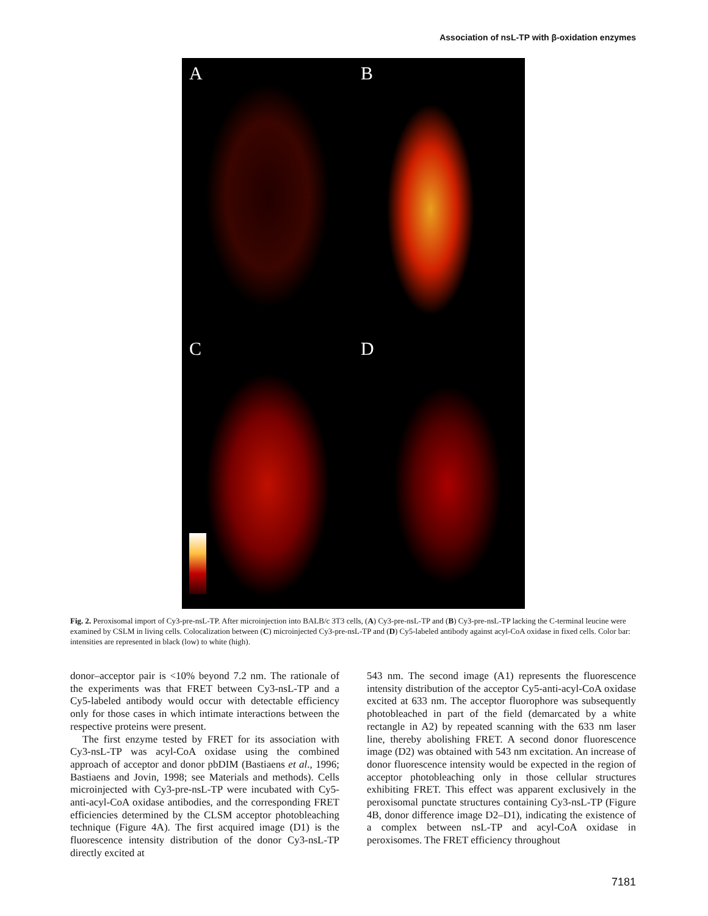Association of nsL-TP with β-oxidation enzymes
A
B
C
D
Fig. 2. Peroxisomal import of Cy3-pre-nsL-TP. After microinjection into BALB/c 3T3 cells, (A) Cy3-pre-nsL-TP and (B) Cy3-pre-nsL-TP lacking the C-terminal leucine were examined by CSLM in living cells. Colocalization between (C) microinjected Cy3-pre-nsL-TP and (D) Cy5-labeled antibody against acyl-CoA oxidase in fixed cells. Color bar: intensities are represented in black (low) to white (high).
donor–acceptor pair is <10% beyond 7.2 nm. The rationale of the experiments was that FRET between Cy3-nsL-TP and a Cy5-labeled antibody would occur with detectable efficiency only for those cases in which intimate interactions between the respective proteins were present.
The first enzyme tested by FRET for its association with Cy3-nsL-TP was acyl-CoA oxidase using the combined approach of acceptor and donor pbDIM (Bastiaens et al., 1996; Bastiaens and Jovin, 1998; see Materials and methods). Cells microinjected with Cy3-pre-nsL-TP were incubated with Cy5-anti-acyl-CoA oxidase antibodies, and the corresponding FRET efficiencies determined by the CLSM acceptor photobleaching technique (Figure 4A). The first acquired image (D1) is the fluorescence intensity distribution of the donor Cy3-nsL-TP directly excited at
543 nm. The second image (A1) represents the fluorescence intensity distribution of the acceptor Cy5-anti-acyl-CoA oxidase excited at 633 nm. The acceptor fluorophore was subsequently photobleached in part of the field (demarcated by a white rectangle in A2) by repeated scanning with the 633 nm laser line, thereby abolishing FRET. A second donor fluorescence image (D2) was obtained with 543 nm excitation. An increase of donor fluorescence intensity would be expected in the region of acceptor photobleaching only in those cellular structures exhibiting FRET. This effect was apparent exclusively in the peroxisomal punctate structures containing Cy3-nsL-TP (Figure 4B, donor difference image D2–D1), indicating the existence of a complex between nsL-TP and acyl-CoA oxidase in peroxisomes. The FRET efficiency throughout
7181